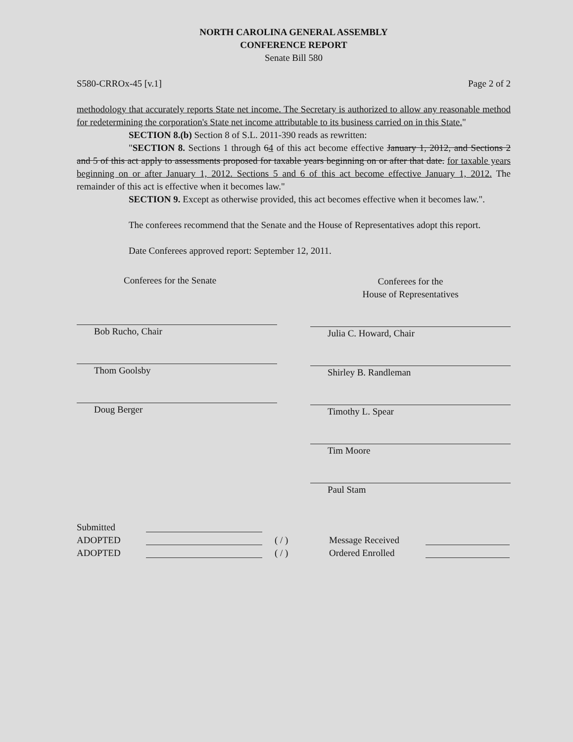NORTH CAROLINA GENERAL ASSEMBLY
CONFERENCE REPORT
Senate Bill 580
S580-CRROx-45 [v.1] Page 2 of 2
methodology that accurately reports State net income. The Secretary is authorized to allow any reasonable method for redetermining the corporation's State net income attributable to its business carried on in this State."
SECTION 8.(b) Section 8 of S.L. 2011-390 reads as rewritten:
"SECTION 8. Sections 1 through 64 of this act become effective January 1, 2012, and Sections 2 and 5 of this act apply to assessments proposed for taxable years beginning on or after that date. for taxable years beginning on or after January 1, 2012. Sections 5 and 6 of this act become effective January 1, 2012. The remainder of this act is effective when it becomes law."
SECTION 9. Except as otherwise provided, this act becomes effective when it becomes law.".
The conferees recommend that the Senate and the House of Representatives adopt this report.
Date Conferees approved report: September 12, 2011.
Conferees for the Senate
Bob Rucho, Chair
Thom Goolsby
Doug Berger
Conferees for the
House of Representatives
Julia C. Howard, Chair
Shirley B. Randleman
Timothy L. Spear
Tim Moore
Paul Stam
Submitted
ADOPTED ( / ) Message Received
ADOPTED ( / ) Ordered Enrolled